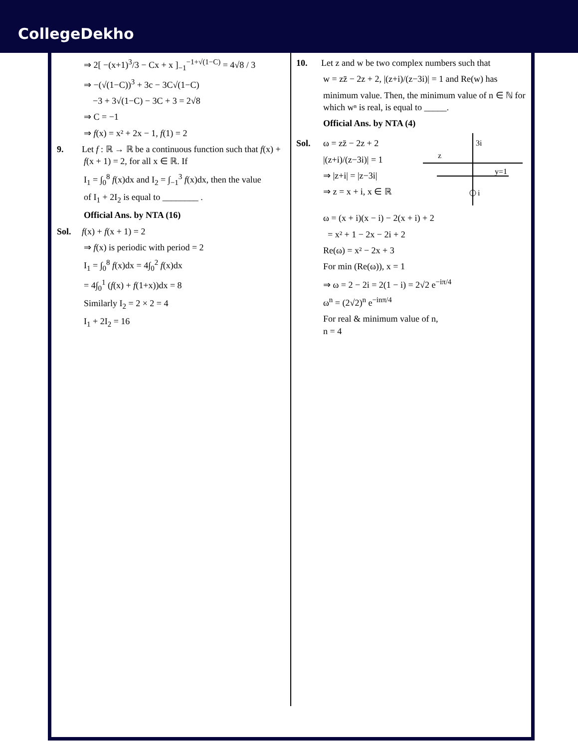CollegeDekho
⇒ 2[ −(x+1)<sup>3</sup>/3 − Cx + x ]<sub>−1</sub><sup>−1+√(1−C)</sup> = 4√8 / 3
⇒ −(√(1−C))<sup>3</sup> + 3c − 3C√(1−C)
−3 + 3√(1−C) − 3C + 3 = 2√8
⇒ C = −1
⇒ f(x) = x² + 2x − 1, f(1) = 2
9. Let f : ℝ → ℝ be a continuous function such that f(x) + f(x + 1) = 2, for all x ∈ ℝ. If
I<sub>1</sub> = ∫<sub>0</sub><sup>8</sup> f(x)dx and I<sub>2</sub> = ∫<sub>−1</sub><sup>3</sup> f(x)dx, then the value
of I<sub>1</sub> + 2I<sub>2</sub> is equal to ________ .
Official Ans. by NTA (16)
Sol. f(x) + f(x + 1) = 2
⇒ f(x) is periodic with period = 2
I<sub>1</sub> = ∫<sub>0</sub><sup>8</sup> f(x)dx = 4∫<sub>0</sub><sup>2</sup> f(x)dx
= 4∫<sub>0</sub><sup>1</sup> (f(x) + f(1+x))dx = 8
Similarly I<sub>2</sub> = 2 × 2 = 4
I<sub>1</sub> + 2I<sub>2</sub> = 16
10. Let z and w be two complex numbers such that
w = zz̄ − 2z + 2, |(z+i)/(z−3i)| = 1 and Re(w) has
minimum value. Then, the minimum value of n ∈ ℕ for which wⁿ is real, is equal to _____.
Official Ans. by NTA (4)
Sol. ω = zz̄ − 2z + 2
|(z+i)/(z−3i)| = 1
⇒ |z+i| = |z−3i|
⇒ z = x + i, x ∈ ℝ
3i
z
y=1
i
ω = (x + i)(x − i) − 2(x + i) + 2
= x² + 1 − 2x − 2i + 2
Re(ω) = x² − 2x + 3
For min (Re(ω)), x = 1
⇒ ω = 2 − 2i = 2(1 − i) = 2√2 e<sup>−iπ/4</sup>
ω<sup>n</sup> = (2√2)<sup>n</sup> e<sup>−inπ/4</sup>
For real & minimum value of n,
n = 4